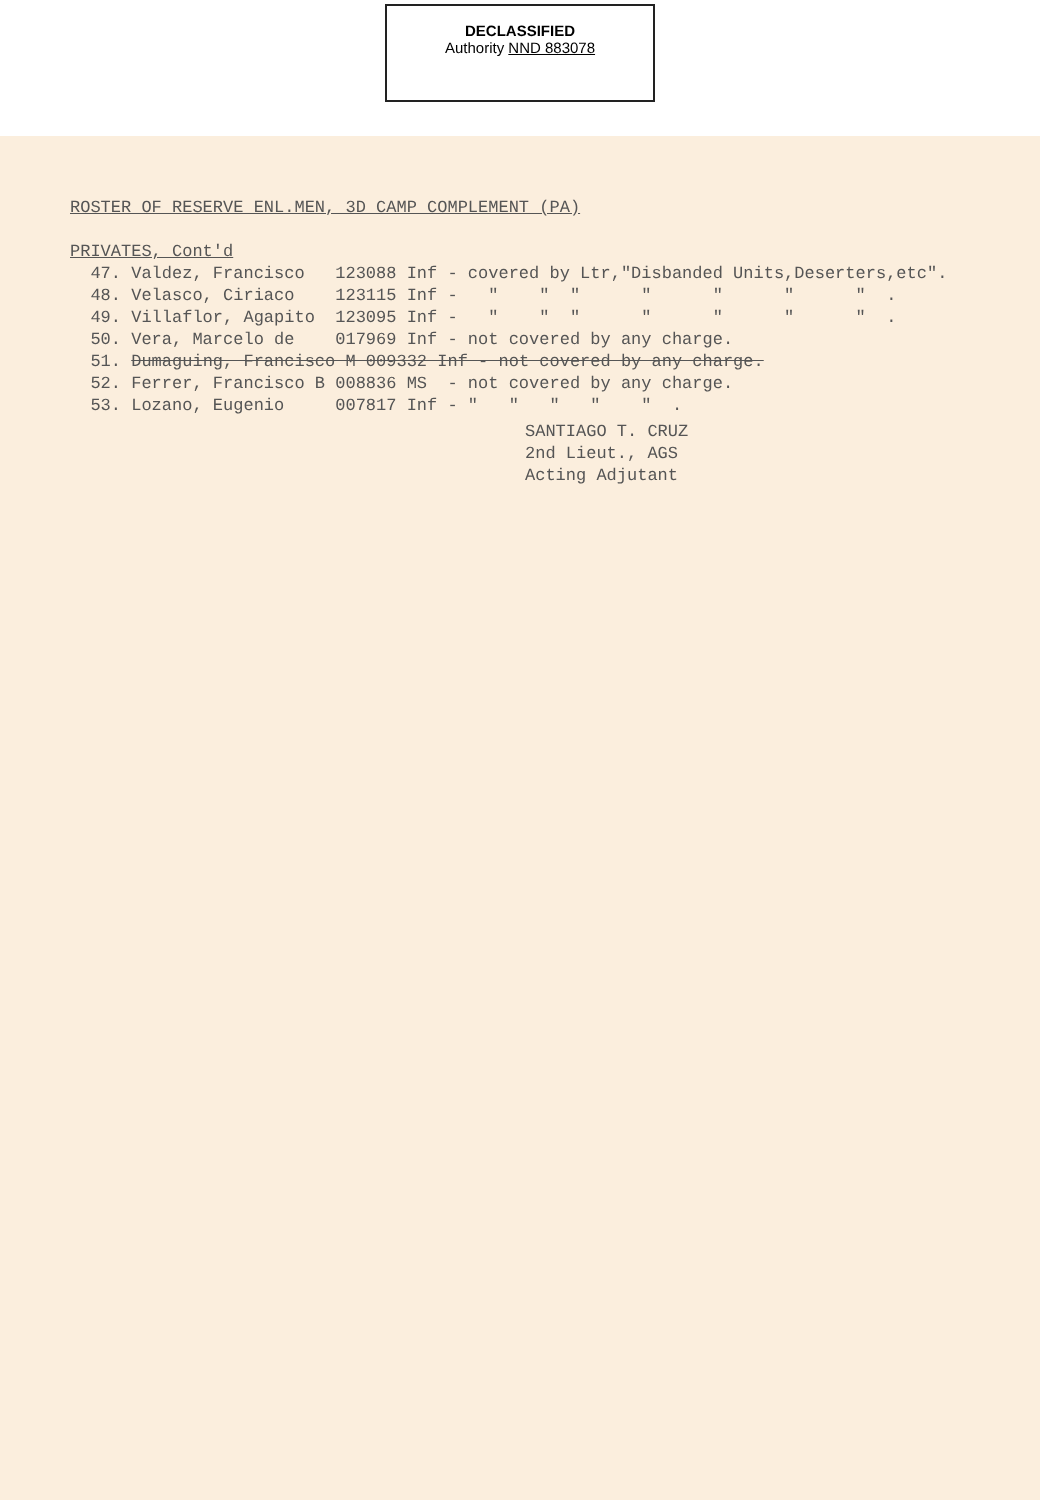DECLASSIFIED
Authority NND 883078
ROSTER OF RESERVE ENL.MEN, 3D CAMP COMPLEMENT (PA)
PRIVATES, Cont'd
47. Valdez, Francisco 123088 Inf - covered by Ltr,"Disbanded Units,Deserters,etc".
48. Velasco, Ciriaco 123115 Inf - " " " " " " " .
49. Villaflor, Agapito 123095 Inf - " " " " " " " .
50. Vera, Marcelo de 017969 Inf - not covered by any charge.
51. Dumaguing, Francisco M 009332 Inf - not covered by any charge.
52. Ferrer, Francisco B 008836 MS - not covered by any charge.
53. Lozano, Eugenio 007817 Inf - " " " " " .
SANTIAGO T. CRUZ
2nd Lieut., AGS
Acting Adjutant